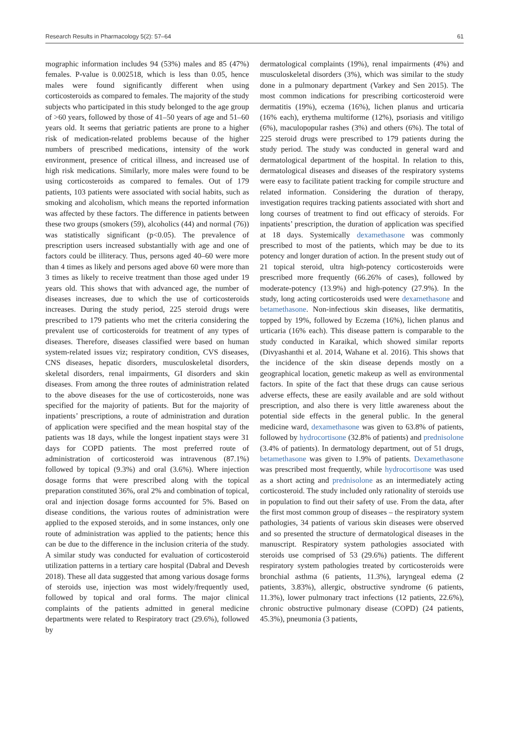Research Results in Pharmacology 5(2): 57–64 61
mographic information includes 94 (53%) males and 85 (47%) females. P-value is 0.002518, which is less than 0.05, hence males were found significantly different when using corticosteroids as compared to females. The majority of the study subjects who participated in this study belonged to the age group of >60 years, followed by those of 41–50 years of age and 51–60 years old. It seems that geriatric patients are prone to a higher risk of medication-related problems because of the higher numbers of prescribed medications, intensity of the work environment, presence of critical illness, and increased use of high risk medications. Similarly, more males were found to be using corticosteroids as compared to females. Out of 179 patients, 103 patients were associated with social habits, such as smoking and alcoholism, which means the reported information was affected by these factors. The difference in patients between these two groups (smokers (59), alcoholics (44) and normal (76)) was statistically significant (p<0.05). The prevalence of prescription users increased substantially with age and one of factors could be illiteracy. Thus, persons aged 40–60 were more than 4 times as likely and persons aged above 60 were more than 3 times as likely to receive treatment than those aged under 19 years old. This shows that with advanced age, the number of diseases increases, due to which the use of corticosteroids increases. During the study period, 225 steroid drugs were prescribed to 179 patients who met the criteria considering the prevalent use of corticosteroids for treatment of any types of diseases. Therefore, diseases classified were based on human system-related issues viz; respiratory condition, CVS diseases, CNS diseases, hepatic disorders, musculoskeletal disorders, skeletal disorders, renal impairments, GI disorders and skin diseases. From among the three routes of administration related to the above diseases for the use of corticosteroids, none was specified for the majority of patients. But for the majority of inpatients’ prescriptions, a route of administration and duration of application were specified and the mean hospital stay of the patients was 18 days, while the longest inpatient stays were 31 days for COPD patients. The most preferred route of administration of corticosteroid was intravenous (87.1%) followed by topical (9.3%) and oral (3.6%). Where injection dosage forms that were prescribed along with the topical preparation constituted 36%, oral 2% and combination of topical, oral and injection dosage forms accounted for 5%. Based on disease conditions, the various routes of administration were applied to the exposed steroids, and in some instances, only one route of administration was applied to the patients; hence this can be due to the difference in the inclusion criteria of the study. A similar study was conducted for evaluation of corticosteroid utilization patterns in a tertiary care hospital (Dabral and Devesh 2018). These all data suggested that among various dosage forms of steroids use, injection was most widely/frequently used, followed by topical and oral forms. The major clinical complaints of the patients admitted in general medicine departments were related to Respiratory tract (29.6%), followed by
dermatological complaints (19%), renal impairments (4%) and musculoskeletal disorders (3%), which was similar to the study done in a pulmonary department (Varkey and Sen 2015). The most common indications for prescribing corticosteroid were dermatitis (19%), eczema (16%), lichen planus and urticaria (16% each), erythema multiforme (12%), psoriasis and vitiligo (6%), maculopopular rashes (3%) and others (6%). The total of 225 steroid drugs were prescribed to 179 patients during the study period. The study was conducted in general ward and dermatological department of the hospital. In relation to this, dermatological diseases and diseases of the respiratory systems were easy to facilitate patient tracking for compile structure and related information. Considering the duration of therapy, investigation requires tracking patients associated with short and long courses of treatment to find out efficacy of steroids. For inpatients’ prescription, the duration of application was specified at 18 days. Systemically dexamethasone was commonly prescribed to most of the patients, which may be due to its potency and longer duration of action. In the present study out of 21 topical steroid, ultra high-potency corticosteroids were prescribed more frequently (66.26% of cases), followed by moderate-potency (13.9%) and high-potency (27.9%). In the study, long acting corticosteroids used were dexamethasone and betamethasone. Non-infectious skin diseases, like dermatitis, topped by 19%, followed by Eczema (16%), lichen planus and urticaria (16% each). This disease pattern is comparable to the study conducted in Karaikal, which showed similar reports (Divyashanthi et al. 2014, Wahane et al. 2016). This shows that the incidence of the skin disease depends mostly on a geographical location, genetic makeup as well as environmental factors. In spite of the fact that these drugs can cause serious adverse effects, these are easily available and are sold without prescription, and also there is very little awareness about the potential side effects in the general public. In the general medicine ward, dexamethasone was given to 63.8% of patients, followed by hydrocortisone (32.8% of patients) and prednisolone (3.4% of patients). In dermatology department, out of 51 drugs, betamethasone was given to 1.9% of patients. Dexamethasone was prescribed most frequently, while hydrocortisone was used as a short acting and prednisolone as an intermediately acting corticosteroid. The study included only rationality of steroids use in population to find out their safety of use. From the data, after the first most common group of diseases – the respiratory system pathologies, 34 patients of various skin diseases were observed and so presented the structure of dermatological diseases in the manuscript. Respiratory system pathologies associated with steroids use comprised of 53 (29.6%) patients. The different respiratory system pathologies treated by corticosteroids were bronchial asthma (6 patients, 11.3%), laryngeal edema (2 patients, 3.83%), allergic, obstructive syndrome (6 patients, 11.3%), lower pulmonary tract infections (12 patients, 22.6%), chronic obstructive pulmonary disease (COPD) (24 patients, 45.3%), pneumonia (3 patients,